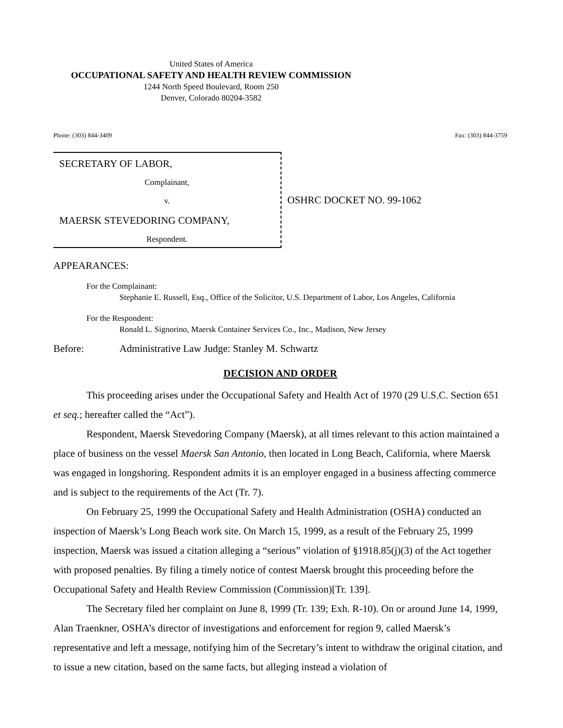United States of America
OCCUPATIONAL SAFETY AND HEALTH REVIEW COMMISSION
1244 North Speed Boulevard, Room 250
Denver, Colorado 80204-3582
Phone: (303) 844-3409 Fax: (303) 844-3759
SECRETARY OF LABOR,
Complainant,
v.
MAERSK STEVEDORING COMPANY,
Respondent.
OSHRC DOCKET NO. 99-1062
APPEARANCES:
For the Complainant:
Stephanie E. Russell, Esq., Office of the Solicitor, U.S. Department of Labor, Los Angeles, California
For the Respondent:
Ronald L. Signorino, Maersk Container Services Co., Inc., Madison, New Jersey
Before: Administrative Law Judge: Stanley M. Schwartz
DECISION AND ORDER
This proceeding arises under the Occupational Safety and Health Act of 1970 (29 U.S.C. Section 651 et seq.; hereafter called the “Act”).
Respondent, Maersk Stevedoring Company (Maersk), at all times relevant to this action maintained a place of business on the vessel Maersk San Antonio, then located in Long Beach, California, where Maersk was engaged in longshoring. Respondent admits it is an employer engaged in a business affecting commerce and is subject to the requirements of the Act (Tr. 7).
On February 25, 1999 the Occupational Safety and Health Administration (OSHA) conducted an inspection of Maersk’s Long Beach work site. On March 15, 1999, as a result of the February 25, 1999 inspection, Maersk was issued a citation alleging a “serious” violation of §1918.85(j)(3) of the Act together with proposed penalties. By filing a timely notice of contest Maersk brought this proceeding before the Occupational Safety and Health Review Commission (Commission)[Tr. 139].
The Secretary filed her complaint on June 8, 1999 (Tr. 139; Exh. R-10). On or around June 14, 1999, Alan Traenkner, OSHA’s director of investigations and enforcement for region 9, called Maersk’s representative and left a message, notifying him of the Secretary’s intent to withdraw the original citation, and to issue a new citation, based on the same facts, but alleging instead a violation of